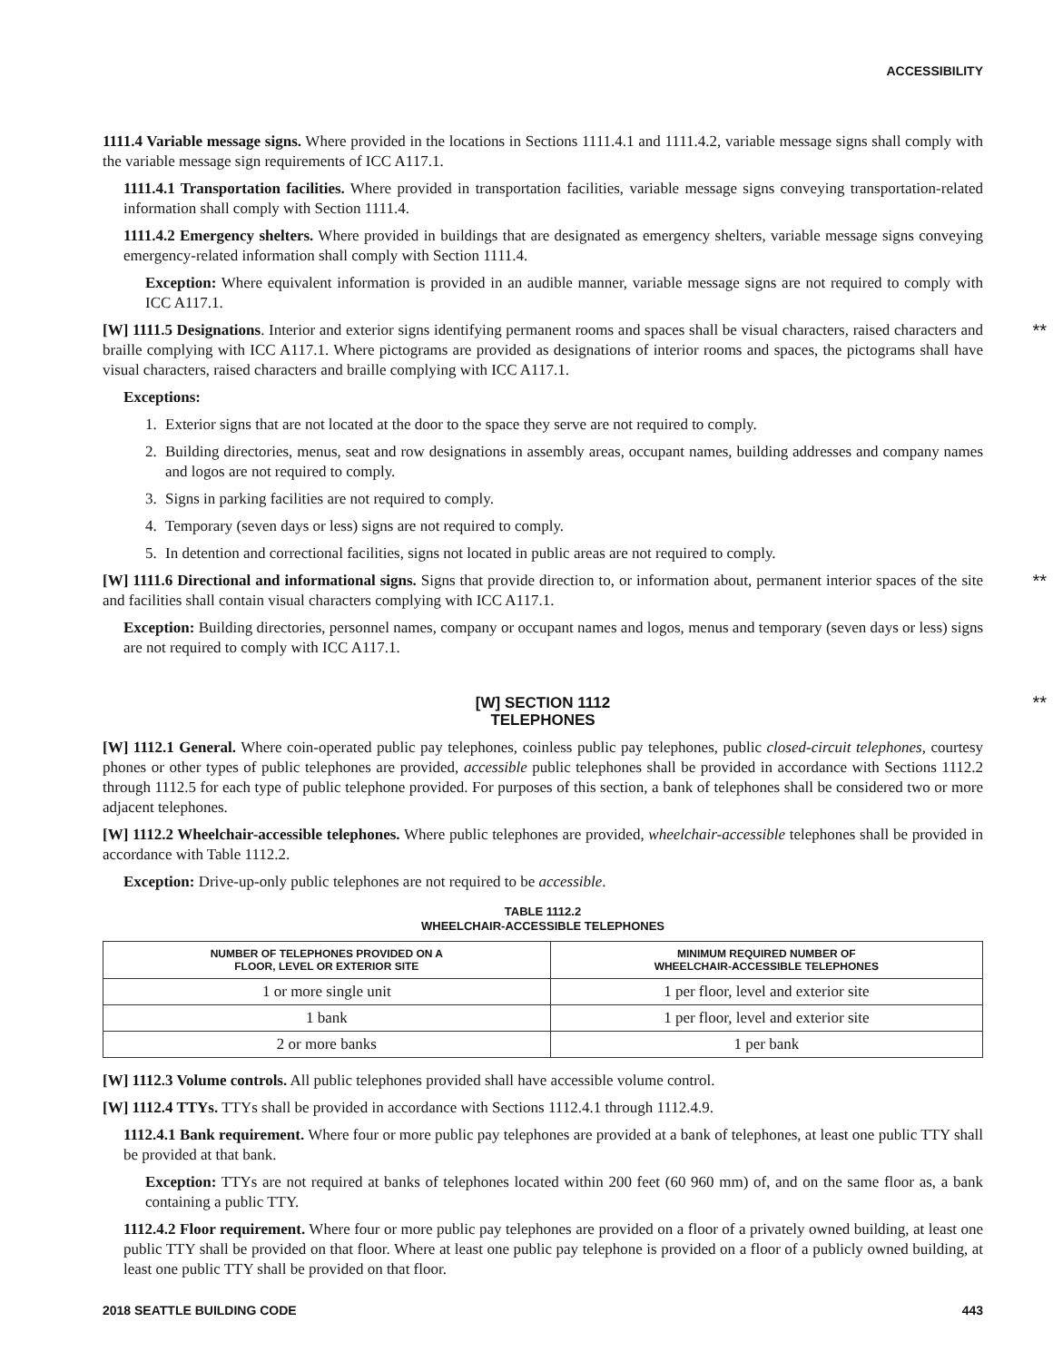ACCESSIBILITY
1111.4 Variable message signs. Where provided in the locations in Sections 1111.4.1 and 1111.4.2, variable message signs shall comply with the variable message sign requirements of ICC A117.1.
1111.4.1 Transportation facilities. Where provided in transportation facilities, variable message signs conveying transportation-related information shall comply with Section 1111.4.
1111.4.2 Emergency shelters. Where provided in buildings that are designated as emergency shelters, variable message signs conveying emergency-related information shall comply with Section 1111.4.
Exception: Where equivalent information is provided in an audible manner, variable message signs are not required to comply with ICC A117.1.
[W] 1111.5 Designations. Interior and exterior signs identifying permanent rooms and spaces shall be visual characters, raised characters and braille complying with ICC A117.1. Where pictograms are provided as designations of interior rooms and spaces, the pictograms shall have visual characters, raised characters and braille complying with ICC A117.1. **
Exceptions:
1. Exterior signs that are not located at the door to the space they serve are not required to comply.
2. Building directories, menus, seat and row designations in assembly areas, occupant names, building addresses and company names and logos are not required to comply.
3. Signs in parking facilities are not required to comply.
4. Temporary (seven days or less) signs are not required to comply.
5. In detention and correctional facilities, signs not located in public areas are not required to comply.
[W] 1111.6 Directional and informational signs. Signs that provide direction to, or information about, permanent interior spaces of the site and facilities shall contain visual characters complying with ICC A117.1. **
Exception: Building directories, personnel names, company or occupant names and logos, menus and temporary (seven days or less) signs are not required to comply with ICC A117.1.
[W] SECTION 1112
TELEPHONES
**
[W] 1112.1 General. Where coin-operated public pay telephones, coinless public pay telephones, public closed-circuit telephones, courtesy phones or other types of public telephones are provided, accessible public telephones shall be provided in accordance with Sections 1112.2 through 1112.5 for each type of public telephone provided. For purposes of this section, a bank of telephones shall be considered two or more adjacent telephones.
[W] 1112.2 Wheelchair-accessible telephones. Where public telephones are provided, wheelchair-accessible telephones shall be provided in accordance with Table 1112.2.
Exception: Drive-up-only public telephones are not required to be accessible.
TABLE 1112.2
WHEELCHAIR-ACCESSIBLE TELEPHONES
| NUMBER OF TELEPHONES PROVIDED ON A FLOOR, LEVEL OR EXTERIOR SITE | MINIMUM REQUIRED NUMBER OF WHEELCHAIR-ACCESSIBLE TELEPHONES |
| --- | --- |
| 1 or more single unit | 1 per floor, level and exterior site |
| 1 bank | 1 per floor, level and exterior site |
| 2 or more banks | 1 per bank |
[W] 1112.3 Volume controls. All public telephones provided shall have accessible volume control.
[W] 1112.4 TTYs. TTYs shall be provided in accordance with Sections 1112.4.1 through 1112.4.9.
1112.4.1 Bank requirement. Where four or more public pay telephones are provided at a bank of telephones, at least one public TTY shall be provided at that bank.
Exception: TTYs are not required at banks of telephones located within 200 feet (60 960 mm) of, and on the same floor as, a bank containing a public TTY.
1112.4.2 Floor requirement. Where four or more public pay telephones are provided on a floor of a privately owned building, at least one public TTY shall be provided on that floor. Where at least one public pay telephone is provided on a floor of a publicly owned building, at least one public TTY shall be provided on that floor.
2018 SEATTLE BUILDING CODE 443